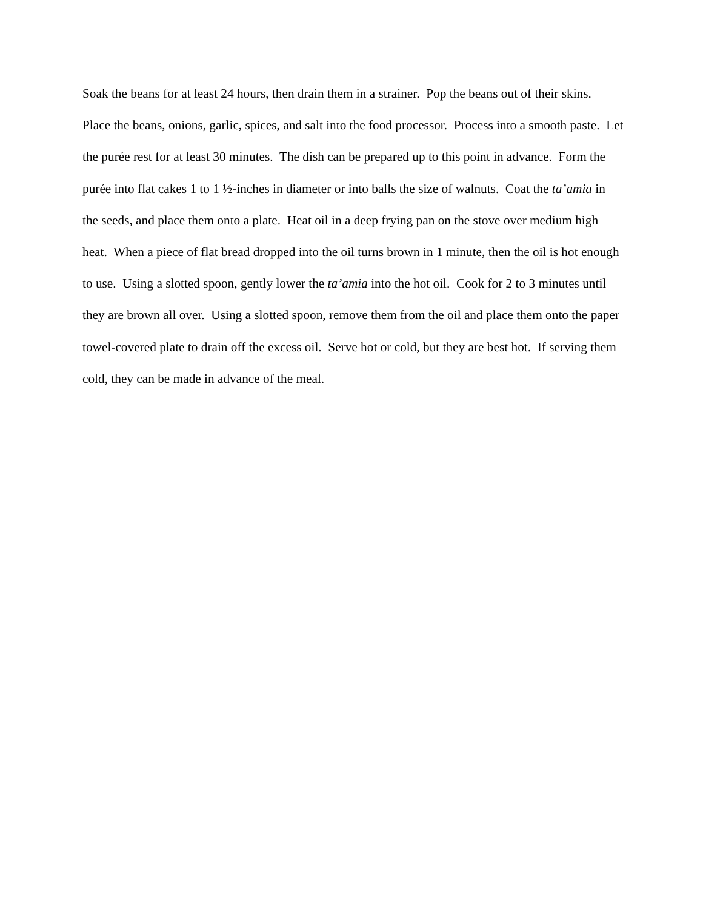Soak the beans for at least 24 hours, then drain them in a strainer. Pop the beans out of their skins. Place the beans, onions, garlic, spices, and salt into the food processor. Process into a smooth paste. Let the purée rest for at least 30 minutes. The dish can be prepared up to this point in advance. Form the purée into flat cakes 1 to 1 ½-inches in diameter or into balls the size of walnuts. Coat the ta’amia in the seeds, and place them onto a plate. Heat oil in a deep frying pan on the stove over medium high heat. When a piece of flat bread dropped into the oil turns brown in 1 minute, then the oil is hot enough to use. Using a slotted spoon, gently lower the ta’amia into the hot oil. Cook for 2 to 3 minutes until they are brown all over. Using a slotted spoon, remove them from the oil and place them onto the paper towel-covered plate to drain off the excess oil. Serve hot or cold, but they are best hot. If serving them cold, they can be made in advance of the meal.